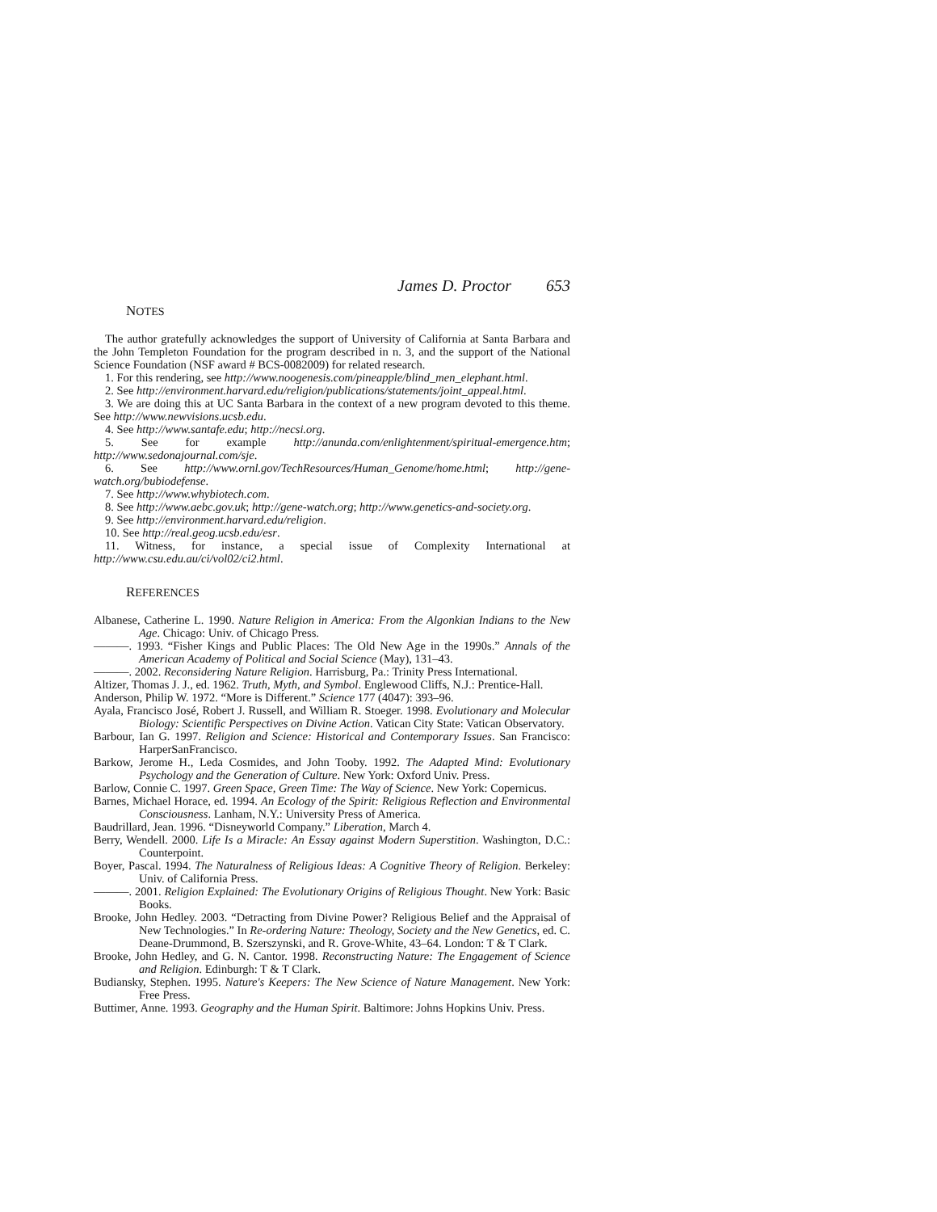James D. Proctor 653
NOTES
The author gratefully acknowledges the support of University of California at Santa Barbara and the John Templeton Foundation for the program described in n. 3, and the support of the National Science Foundation (NSF award # BCS-0082009) for related research.
1. For this rendering, see http://www.noogenesis.com/pineapple/blind_men_elephant.html.
2. See http://environment.harvard.edu/religion/publications/statements/joint_appeal.html.
3. We are doing this at UC Santa Barbara in the context of a new program devoted to this theme. See http://www.newvisions.ucsb.edu.
4. See http://www.santafe.edu; http://necsi.org.
5. See for example http://anunda.com/enlightenment/spiritual-emergence.htm; http://www.sedonajournal.com/sje.
6. See http://www.ornl.gov/TechResources/Human_Genome/home.html; http://gene-watch.org/bubiodefense.
7. See http://www.whybiotech.com.
8. See http://www.aebc.gov.uk; http://gene-watch.org; http://www.genetics-and-society.org.
9. See http://environment.harvard.edu/religion.
10. See http://real.geog.ucsb.edu/esr.
11. Witness, for instance, a special issue of Complexity International at http://www.csu.edu.au/ci/vol02/ci2.html.
REFERENCES
Albanese, Catherine L. 1990. Nature Religion in America: From the Algonkian Indians to the New Age. Chicago: Univ. of Chicago Press.
———. 1993. “Fisher Kings and Public Places: The Old New Age in the 1990s.” Annals of the American Academy of Political and Social Science (May), 131–43.
———. 2002. Reconsidering Nature Religion. Harrisburg, Pa.: Trinity Press International.
Altizer, Thomas J. J., ed. 1962. Truth, Myth, and Symbol. Englewood Cliffs, N.J.: Prentice-Hall.
Anderson, Philip W. 1972. “More is Different.” Science 177 (4047): 393–96.
Ayala, Francisco José, Robert J. Russell, and William R. Stoeger. 1998. Evolutionary and Molecular Biology: Scientific Perspectives on Divine Action. Vatican City State: Vatican Observatory.
Barbour, Ian G. 1997. Religion and Science: Historical and Contemporary Issues. San Francisco: HarperSanFrancisco.
Barkow, Jerome H., Leda Cosmides, and John Tooby. 1992. The Adapted Mind: Evolutionary Psychology and the Generation of Culture. New York: Oxford Univ. Press.
Barlow, Connie C. 1997. Green Space, Green Time: The Way of Science. New York: Copernicus.
Barnes, Michael Horace, ed. 1994. An Ecology of the Spirit: Religious Reflection and Environmental Consciousness. Lanham, N.Y.: University Press of America.
Baudrillard, Jean. 1996. “Disneyworld Company.” Liberation, March 4.
Berry, Wendell. 2000. Life Is a Miracle: An Essay against Modern Superstition. Washington, D.C.: Counterpoint.
Boyer, Pascal. 1994. The Naturalness of Religious Ideas: A Cognitive Theory of Religion. Berkeley: Univ. of California Press.
———. 2001. Religion Explained: The Evolutionary Origins of Religious Thought. New York: Basic Books.
Brooke, John Hedley. 2003. “Detracting from Divine Power? Religious Belief and the Appraisal of New Technologies.” In Re-ordering Nature: Theology, Society and the New Genetics, ed. C. Deane-Drummond, B. Szerszynski, and R. Grove-White, 43–64. London: T & T Clark.
Brooke, John Hedley, and G. N. Cantor. 1998. Reconstructing Nature: The Engagement of Science and Religion. Edinburgh: T & T Clark.
Budiansky, Stephen. 1995. Nature's Keepers: The New Science of Nature Management. New York: Free Press.
Buttimer, Anne. 1993. Geography and the Human Spirit. Baltimore: Johns Hopkins Univ. Press.